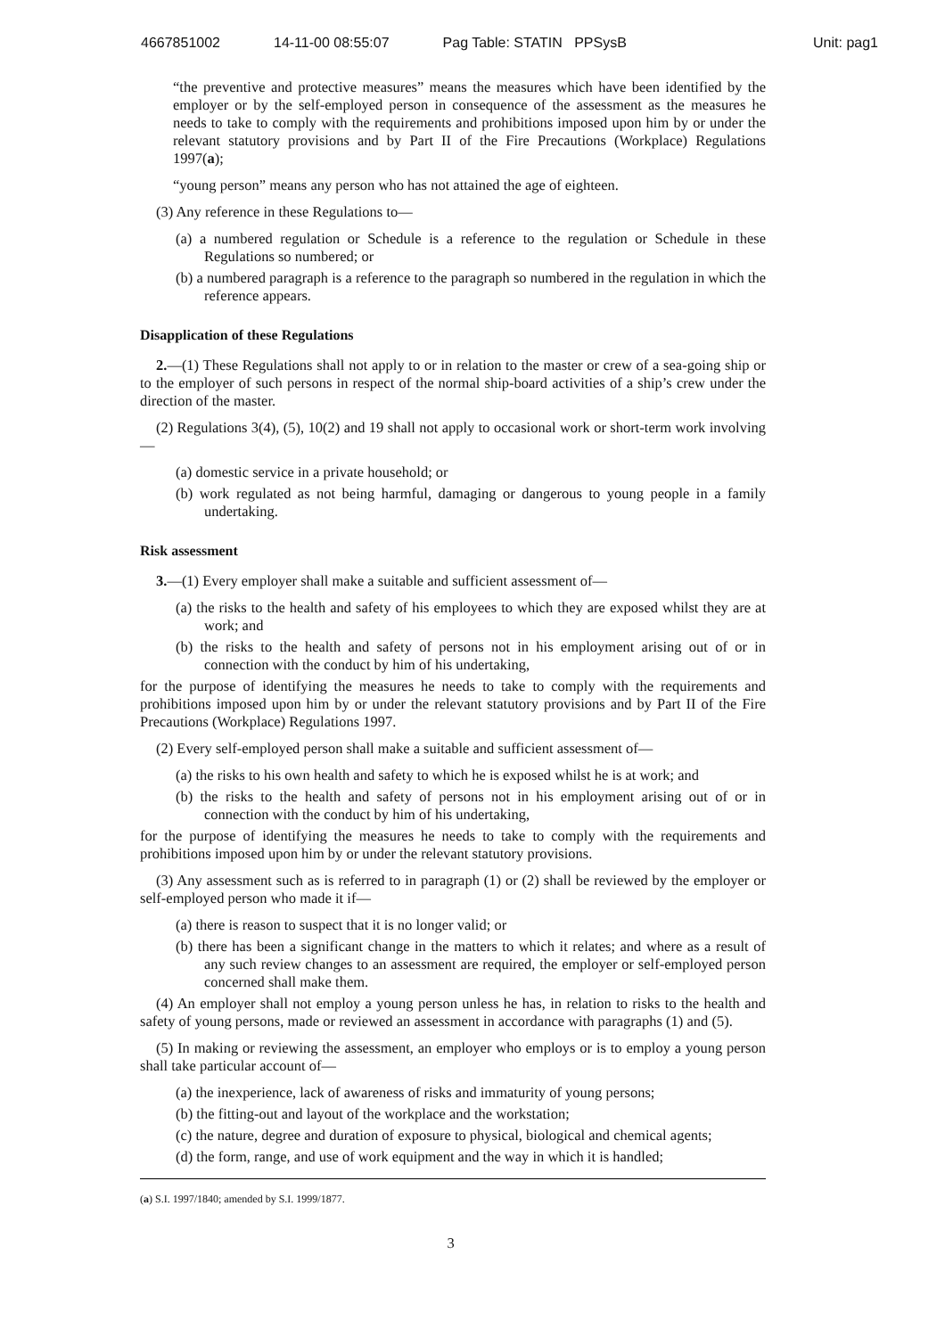4667851002 14-11-00 08:55:07 Pag Table: STATIN PPSysB Unit: pag1
“the preventive and protective measures” means the measures which have been identified by the employer or by the self-employed person in consequence of the assessment as the measures he needs to take to comply with the requirements and prohibitions imposed upon him by or under the relevant statutory provisions and by Part II of the Fire Precautions (Workplace) Regulations 1997(a);
“young person” means any person who has not attained the age of eighteen.
(3) Any reference in these Regulations to—
(a) a numbered regulation or Schedule is a reference to the regulation or Schedule in these Regulations so numbered; or
(b) a numbered paragraph is a reference to the paragraph so numbered in the regulation in which the reference appears.
Disapplication of these Regulations
2.—(1) These Regulations shall not apply to or in relation to the master or crew of a sea-going ship or to the employer of such persons in respect of the normal ship-board activities of a ship’s crew under the direction of the master.
(2) Regulations 3(4), (5), 10(2) and 19 shall not apply to occasional work or short-term work involving—
(a) domestic service in a private household; or
(b) work regulated as not being harmful, damaging or dangerous to young people in a family undertaking.
Risk assessment
3.—(1) Every employer shall make a suitable and sufficient assessment of—
(a) the risks to the health and safety of his employees to which they are exposed whilst they are at work; and
(b) the risks to the health and safety of persons not in his employment arising out of or in connection with the conduct by him of his undertaking,
for the purpose of identifying the measures he needs to take to comply with the requirements and prohibitions imposed upon him by or under the relevant statutory provisions and by Part II of the Fire Precautions (Workplace) Regulations 1997.
(2) Every self-employed person shall make a suitable and sufficient assessment of—
(a) the risks to his own health and safety to which he is exposed whilst he is at work; and
(b) the risks to the health and safety of persons not in his employment arising out of or in connection with the conduct by him of his undertaking,
for the purpose of identifying the measures he needs to take to comply with the requirements and prohibitions imposed upon him by or under the relevant statutory provisions.
(3) Any assessment such as is referred to in paragraph (1) or (2) shall be reviewed by the employer or self-employed person who made it if—
(a) there is reason to suspect that it is no longer valid; or
(b) there has been a significant change in the matters to which it relates; and where as a result of any such review changes to an assessment are required, the employer or self-employed person concerned shall make them.
(4) An employer shall not employ a young person unless he has, in relation to risks to the health and safety of young persons, made or reviewed an assessment in accordance with paragraphs (1) and (5).
(5) In making or reviewing the assessment, an employer who employs or is to employ a young person shall take particular account of—
(a) the inexperience, lack of awareness of risks and immaturity of young persons;
(b) the fitting-out and layout of the workplace and the workstation;
(c) the nature, degree and duration of exposure to physical, biological and chemical agents;
(d) the form, range, and use of work equipment and the way in which it is handled;
(a) S.I. 1997/1840; amended by S.I. 1999/1877.
3